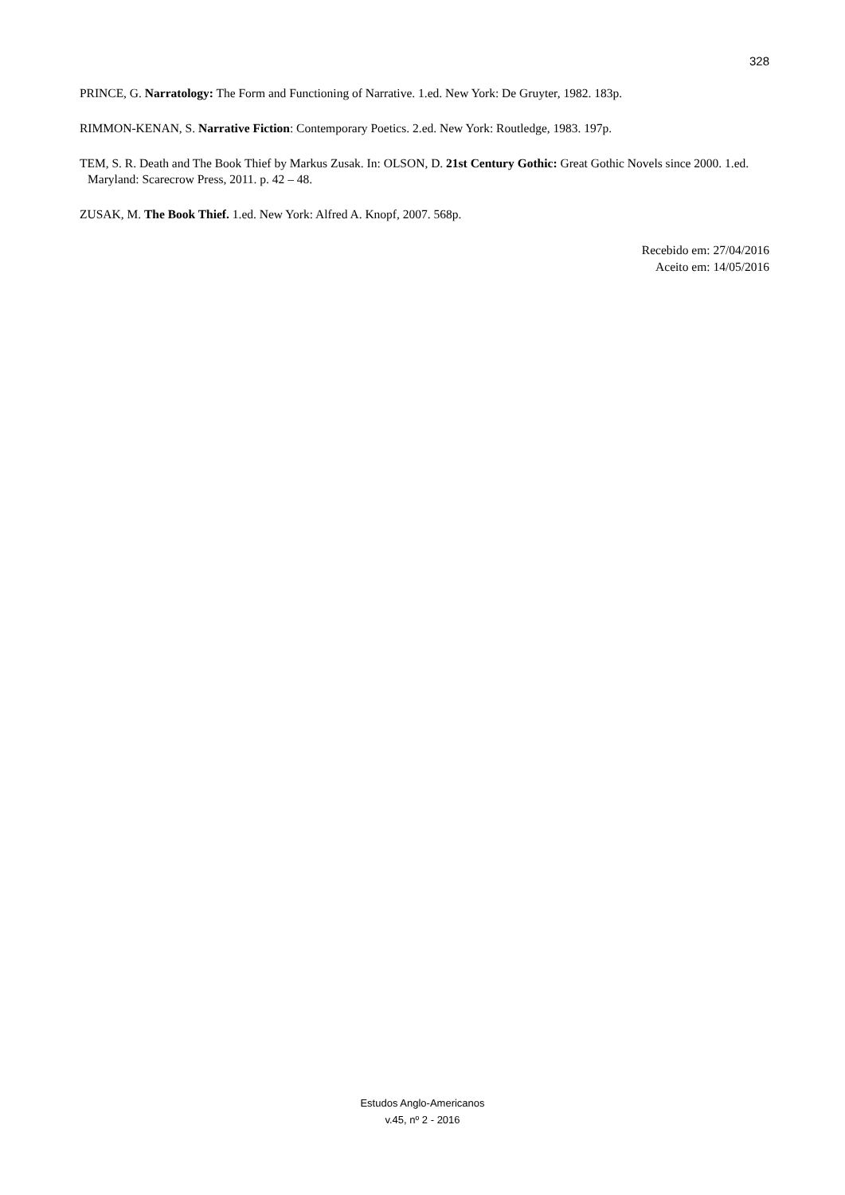328
PRINCE, G. Narratology: The Form and Functioning of Narrative. 1.ed. New York: De Gruyter, 1982. 183p.
RIMMON-KENAN, S. Narrative Fiction: Contemporary Poetics. 2.ed. New York: Routledge, 1983. 197p.
TEM, S. R. Death and The Book Thief by Markus Zusak. In: OLSON, D. 21st Century Gothic: Great Gothic Novels since 2000. 1.ed. Maryland: Scarecrow Press, 2011. p. 42 – 48.
ZUSAK, M. The Book Thief. 1.ed. New York: Alfred A. Knopf, 2007. 568p.
Recebido em: 27/04/2016
Aceito em: 14/05/2016
Estudos Anglo-Americanos
v.45, nº 2 - 2016